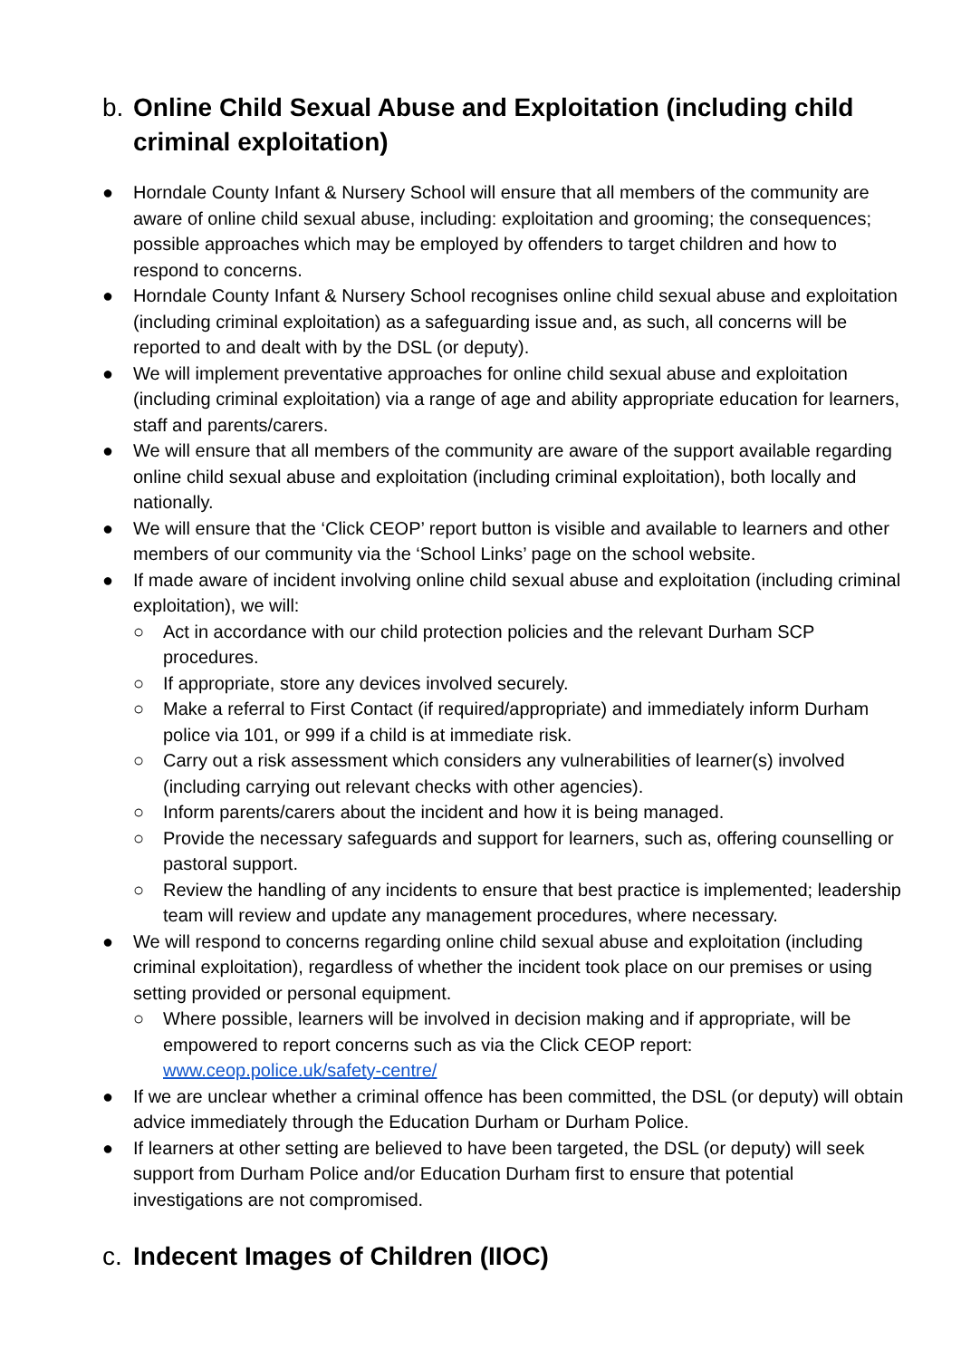b. Online Child Sexual Abuse and Exploitation (including child criminal exploitation)
● Horndale County Infant & Nursery School will ensure that all members of the community are aware of online child sexual abuse, including: exploitation and grooming; the consequences; possible approaches which may be employed by offenders to target children and how to respond to concerns.
● Horndale County Infant & Nursery School recognises online child sexual abuse and exploitation (including criminal exploitation) as a safeguarding issue and, as such, all concerns will be reported to and dealt with by the DSL (or deputy).
● We will implement preventative approaches for online child sexual abuse and exploitation (including criminal exploitation) via a range of age and ability appropriate education for learners, staff and parents/carers.
● We will ensure that all members of the community are aware of the support available regarding online child sexual abuse and exploitation (including criminal exploitation), both locally and nationally.
● We will ensure that the ‘Click CEOP’ report button is visible and available to learners and other members of our community via the ‘School Links’ page on the school website.
● If made aware of incident involving online child sexual abuse and exploitation (including criminal exploitation), we will:
○ Act in accordance with our child protection policies and the relevant Durham SCP procedures.
○ If appropriate, store any devices involved securely.
○ Make a referral to First Contact (if required/appropriate) and immediately inform Durham police via 101, or 999 if a child is at immediate risk.
○ Carry out a risk assessment which considers any vulnerabilities of learner(s) involved (including carrying out relevant checks with other agencies).
○ Inform parents/carers about the incident and how it is being managed.
○ Provide the necessary safeguards and support for learners, such as, offering counselling or pastoral support.
○ Review the handling of any incidents to ensure that best practice is implemented; leadership team will review and update any management procedures, where necessary.
● We will respond to concerns regarding online child sexual abuse and exploitation (including criminal exploitation), regardless of whether the incident took place on our premises or using setting provided or personal equipment.
○ Where possible, learners will be involved in decision making and if appropriate, will be empowered to report concerns such as via the Click CEOP report: www.ceop.police.uk/safety-centre/
● If we are unclear whether a criminal offence has been committed, the DSL (or deputy) will obtain advice immediately through the Education Durham or Durham Police.
● If learners at other setting are believed to have been targeted, the DSL (or deputy) will seek support from Durham Police and/or Education Durham first to ensure that potential investigations are not compromised.
c. Indecent Images of Children (IIOC)